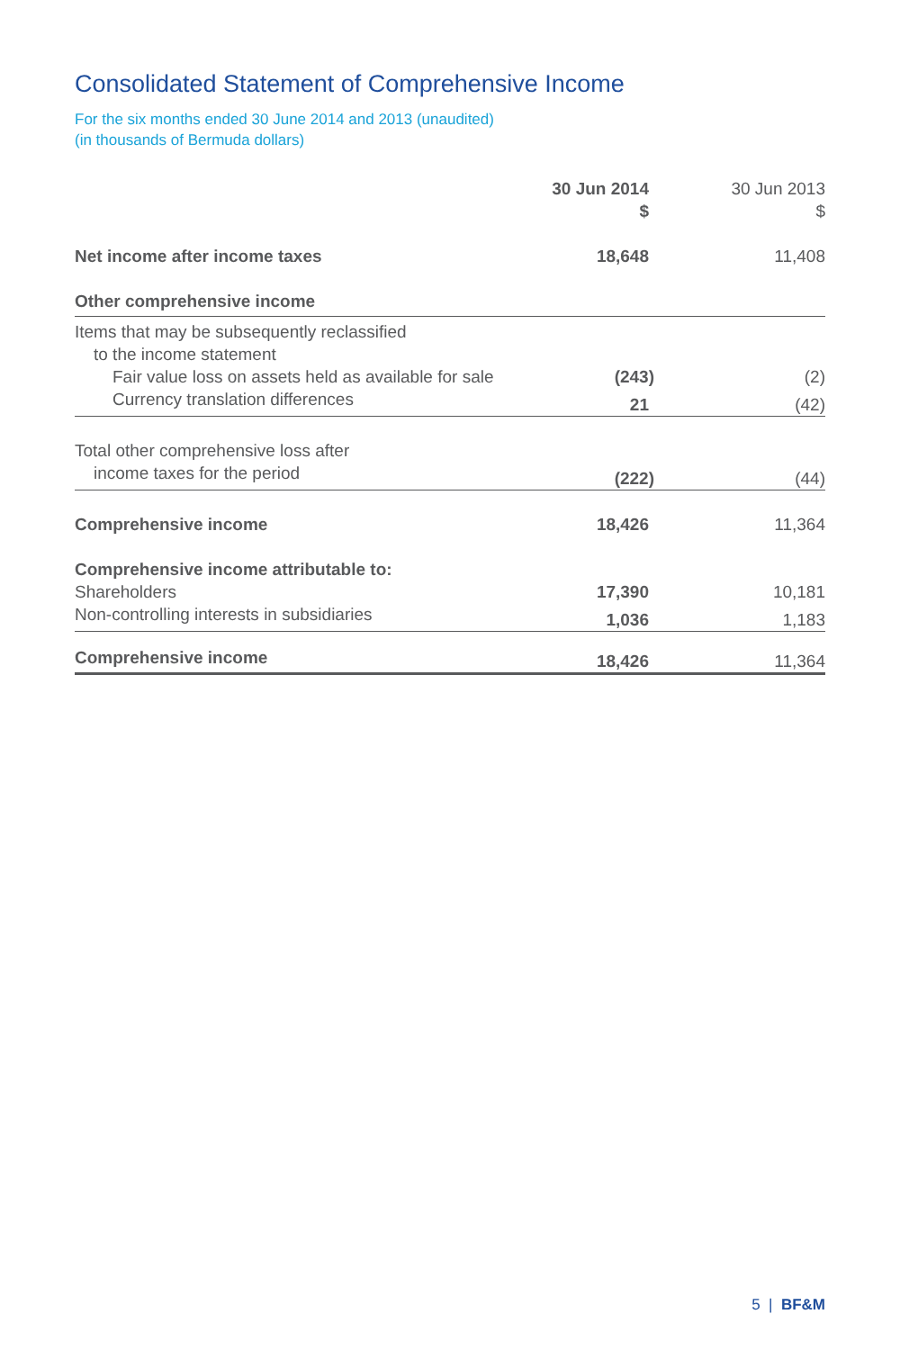Consolidated Statement of Comprehensive Income
For the six months ended 30 June 2014 and 2013 (unaudited)
(in thousands of Bermuda dollars)
| | 30 Jun 2014 $ | 30 Jun 2013 $ |
| --- | --- | --- |
| Net income after income taxes | 18,648 | 11,408 |
| Other comprehensive income | | |
| Items that may be subsequently reclassified | | |
| to the income statement | | |
| Fair value loss on assets held as available for sale | (243) | (2) |
| Currency translation differences | 21 | (42) |
| Total other comprehensive loss after | | |
| income taxes for the period | (222) | (44) |
| Comprehensive income | 18,426 | 11,364 |
| Comprehensive income attributable to: | | |
| Shareholders | 17,390 | 10,181 |
| Non-controlling interests in subsidiaries | 1,036 | 1,183 |
| Comprehensive income | 18,426 | 11,364 |
5 | BF&M